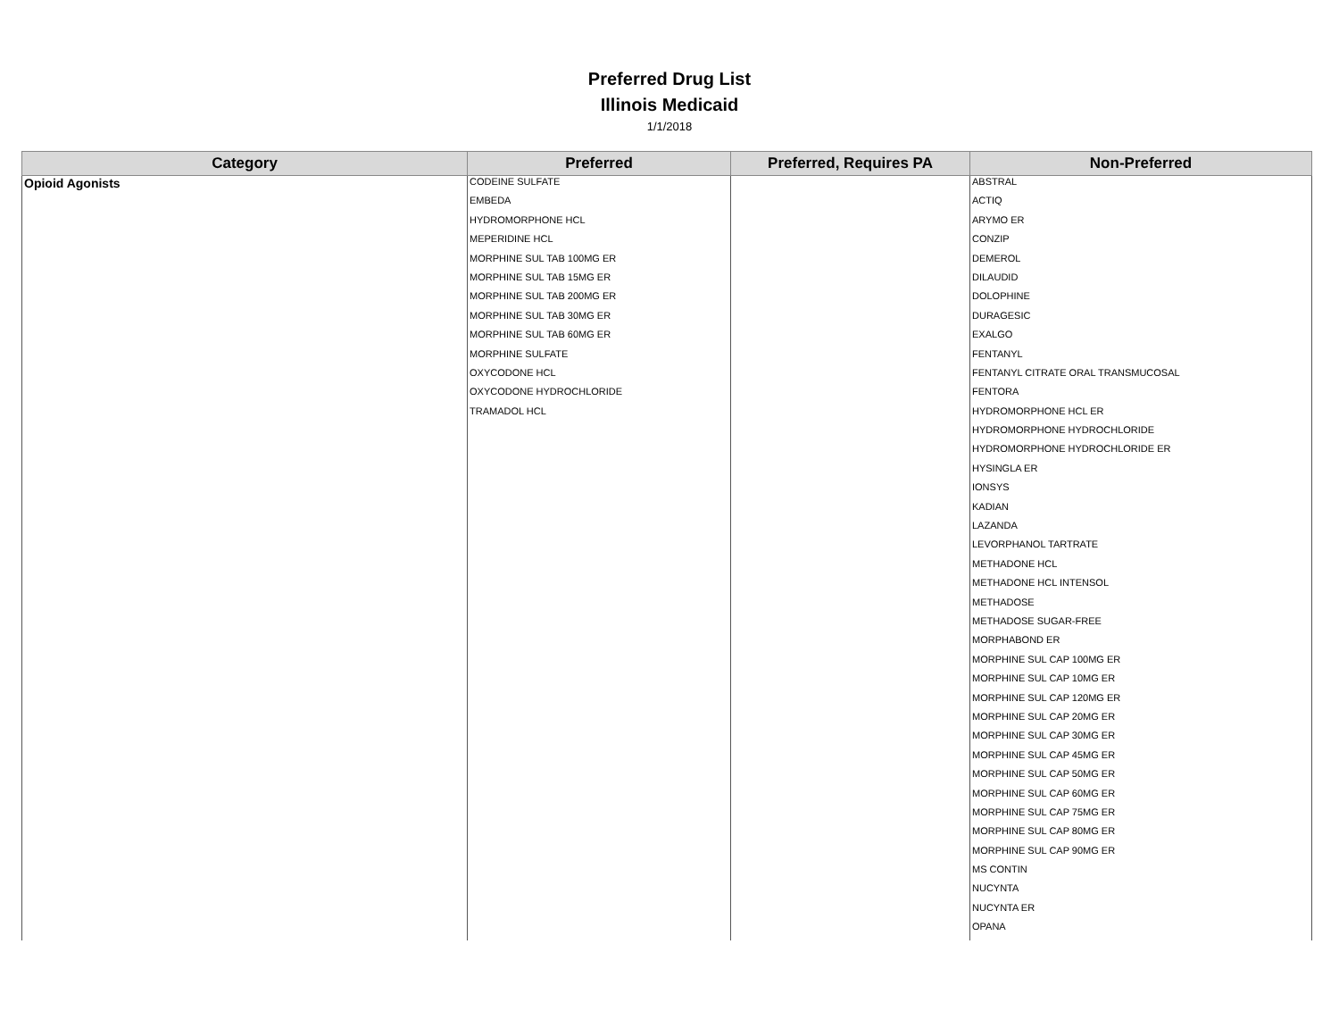Preferred Drug List
Illinois Medicaid
1/1/2018
| Category | Preferred | Preferred, Requires PA | Non-Preferred |
| --- | --- | --- | --- |
| Opioid Agonists | CODEINE SULFATE | | ABSTRAL |
| | EMBEDA | | ACTIQ |
| | HYDROMORPHONE HCL | | ARYMO ER |
| | MEPERIDINE HCL | | CONZIP |
| | MORPHINE SUL TAB 100MG ER | | DEMEROL |
| | MORPHINE SUL TAB 15MG ER | | DILAUDID |
| | MORPHINE SUL TAB 200MG ER | | DOLOPHINE |
| | MORPHINE SUL TAB 30MG ER | | DURAGESIC |
| | MORPHINE SUL TAB 60MG ER | | EXALGO |
| | MORPHINE SULFATE | | FENTANYL |
| | OXYCODONE HCL | | FENTANYL CITRATE ORAL TRANSMUCOSAL |
| | OXYCODONE HYDROCHLORIDE | | FENTORA |
| | TRAMADOL HCL | | HYDROMORPHONE HCL ER |
| | | | HYDROMORPHONE HYDROCHLORIDE |
| | | | HYDROMORPHONE HYDROCHLORIDE ER |
| | | | HYSINGLA ER |
| | | | IONSYS |
| | | | KADIAN |
| | | | LAZANDA |
| | | | LEVORPHANOL TARTRATE |
| | | | METHADONE HCL |
| | | | METHADONE HCL INTENSOL |
| | | | METHADOSE |
| | | | METHADOSE SUGAR-FREE |
| | | | MORPHABOND ER |
| | | | MORPHINE SUL CAP 100MG ER |
| | | | MORPHINE SUL CAP 10MG ER |
| | | | MORPHINE SUL CAP 120MG ER |
| | | | MORPHINE SUL CAP 20MG ER |
| | | | MORPHINE SUL CAP 30MG ER |
| | | | MORPHINE SUL CAP 45MG ER |
| | | | MORPHINE SUL CAP 50MG ER |
| | | | MORPHINE SUL CAP 60MG ER |
| | | | MORPHINE SUL CAP 75MG ER |
| | | | MORPHINE SUL CAP 80MG ER |
| | | | MORPHINE SUL CAP 90MG ER |
| | | | MS CONTIN |
| | | | NUCYNTA |
| | | | NUCYNTA ER |
| | | | OPANA |